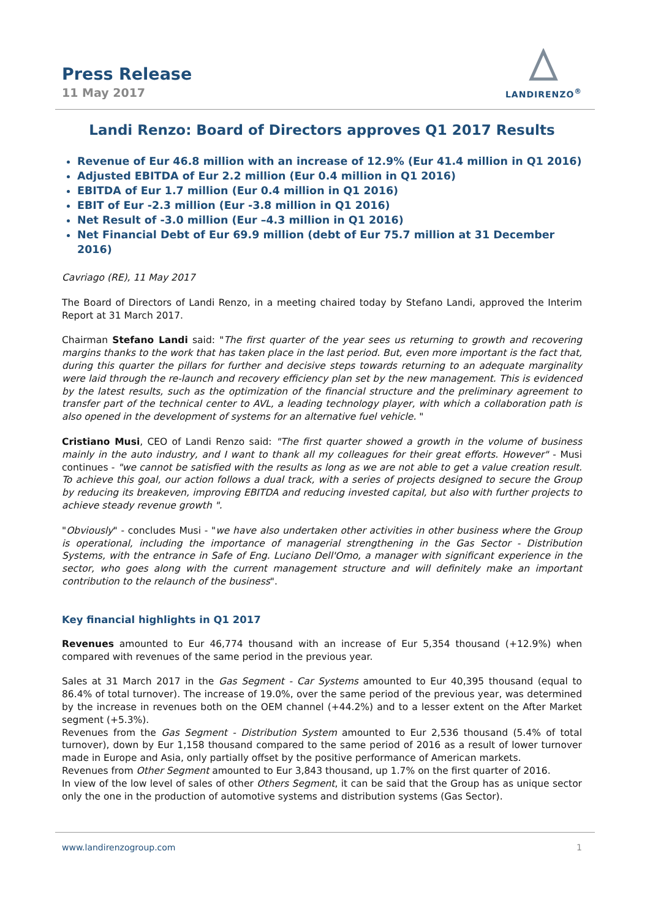Press Release
11 May 2017
LANDIRENZO<sup>®</sup>
Landi Renzo: Board of Directors approves Q1 2017 Results
Revenue of Eur 46.8 million with an increase of 12.9% (Eur 41.4 million in Q1 2016)
Adjusted EBITDA of Eur 2.2 million (Eur 0.4 million in Q1 2016)
EBITDA of Eur 1.7 million (Eur 0.4 million in Q1 2016)
EBIT of Eur -2.3 million (Eur -3.8 million in Q1 2016)
Net Result of -3.0 million (Eur –4.3 million in Q1 2016)
Net Financial Debt of Eur 69.9 million (debt of Eur 75.7 million at 31 December 2016)
Cavriago (RE), 11 May 2017
The Board of Directors of Landi Renzo, in a meeting chaired today by Stefano Landi, approved the Interim Report at 31 March 2017.
Chairman Stefano Landi said: "The first quarter of the year sees us returning to growth and recovering margins thanks to the work that has taken place in the last period. But, even more important is the fact that, during this quarter the pillars for further and decisive steps towards returning to an adequate marginality were laid through the re-launch and recovery efficiency plan set by the new management. This is evidenced by the latest results, such as the optimization of the financial structure and the preliminary agreement to transfer part of the technical center to AVL, a leading technology player, with which a collaboration path is also opened in the development of systems for an alternative fuel vehicle. "
Cristiano Musi, CEO of Landi Renzo said: "The first quarter showed a growth in the volume of business mainly in the auto industry, and I want to thank all my colleagues for their great efforts. However" - Musi continues - "we cannot be satisfied with the results as long as we are not able to get a value creation result. To achieve this goal, our action follows a dual track, with a series of projects designed to secure the Group by reducing its breakeven, improving EBITDA and reducing invested capital, but also with further projects to achieve steady revenue growth ".
"Obviously" - concludes Musi - "we have also undertaken other activities in other business where the Group is operational, including the importance of managerial strengthening in the Gas Sector - Distribution Systems, with the entrance in Safe of Eng. Luciano Dell'Omo, a manager with significant experience in the sector, who goes along with the current management structure and will definitely make an important contribution to the relaunch of the business".
Key financial highlights in Q1 2017
Revenues amounted to Eur 46,774 thousand with an increase of Eur 5,354 thousand (+12.9%) when compared with revenues of the same period in the previous year.
Sales at 31 March 2017 in the Gas Segment - Car Systems amounted to Eur 40,395 thousand (equal to 86.4% of total turnover). The increase of 19.0%, over the same period of the previous year, was determined by the increase in revenues both on the OEM channel (+44.2%) and to a lesser extent on the After Market segment (+5.3%).
Revenues from the Gas Segment - Distribution System amounted to Eur 2,536 thousand (5.4% of total turnover), down by Eur 1,158 thousand compared to the same period of 2016 as a result of lower turnover made in Europe and Asia, only partially offset by the positive performance of American markets.
Revenues from Other Segment amounted to Eur 3,843 thousand, up 1.7% on the first quarter of 2016.
In view of the low level of sales of other Others Segment, it can be said that the Group has as unique sector only the one in the production of automotive systems and distribution systems (Gas Sector).
www.landirenzogroup.com 1